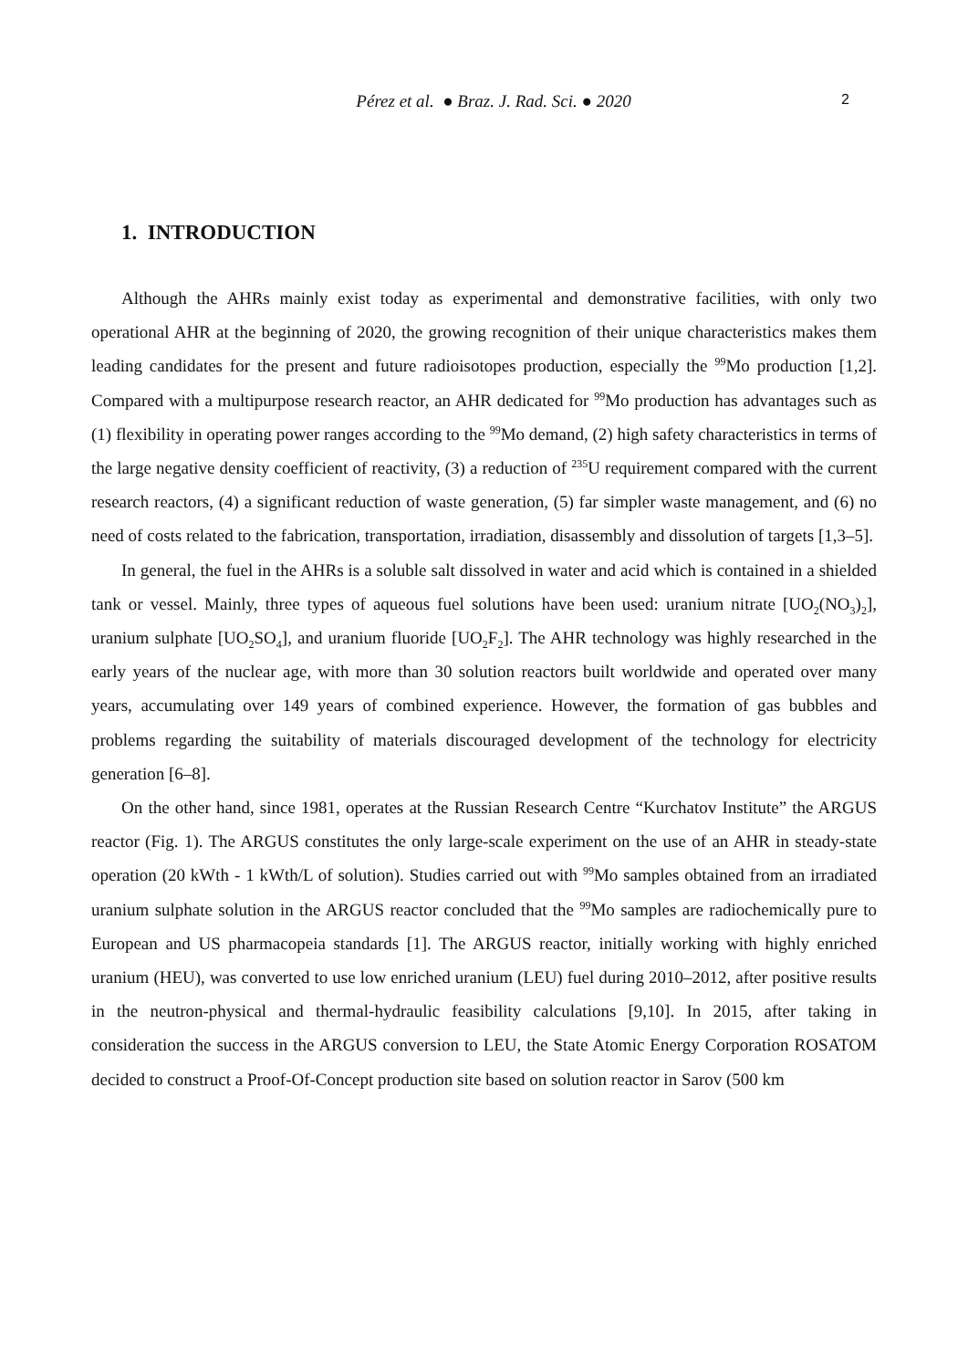Pérez et al. ● Braz. J. Rad. Sci. ● 2020 2
1. INTRODUCTION
Although the AHRs mainly exist today as experimental and demonstrative facilities, with only two operational AHR at the beginning of 2020, the growing recognition of their unique characteristics makes them leading candidates for the present and future radioisotopes production, especially the <sup>99</sup>Mo production [1,2]. Compared with a multipurpose research reactor, an AHR dedicated for <sup>99</sup>Mo production has advantages such as (1) flexibility in operating power ranges according to the <sup>99</sup>Mo demand, (2) high safety characteristics in terms of the large negative density coefficient of reactivity, (3) a reduction of <sup>235</sup>U requirement compared with the current research reactors, (4) a significant reduction of waste generation, (5) far simpler waste management, and (6) no need of costs related to the fabrication, transportation, irradiation, disassembly and dissolution of targets [1,3–5].
In general, the fuel in the AHRs is a soluble salt dissolved in water and acid which is contained in a shielded tank or vessel. Mainly, three types of aqueous fuel solutions have been used: uranium nitrate [UO<sub>2</sub>(NO<sub>3</sub>)<sub>2</sub>], uranium sulphate [UO<sub>2</sub>SO<sub>4</sub>], and uranium fluoride [UO<sub>2</sub>F<sub>2</sub>]. The AHR technology was highly researched in the early years of the nuclear age, with more than 30 solution reactors built worldwide and operated over many years, accumulating over 149 years of combined experience. However, the formation of gas bubbles and problems regarding the suitability of materials discouraged development of the technology for electricity generation [6–8].
On the other hand, since 1981, operates at the Russian Research Centre “Kurchatov Institute” the ARGUS reactor (Fig. 1). The ARGUS constitutes the only large-scale experiment on the use of an AHR in steady-state operation (20 kWth - 1 kWth/L of solution). Studies carried out with <sup>99</sup>Mo samples obtained from an irradiated uranium sulphate solution in the ARGUS reactor concluded that the <sup>99</sup>Mo samples are radiochemically pure to European and US pharmacopeia standards [1]. The ARGUS reactor, initially working with highly enriched uranium (HEU), was converted to use low enriched uranium (LEU) fuel during 2010–2012, after positive results in the neutron-physical and thermal-hydraulic feasibility calculations [9,10]. In 2015, after taking in consideration the success in the ARGUS conversion to LEU, the State Atomic Energy Corporation ROSATOM decided to construct a Proof-Of-Concept production site based on solution reactor in Sarov (500 km